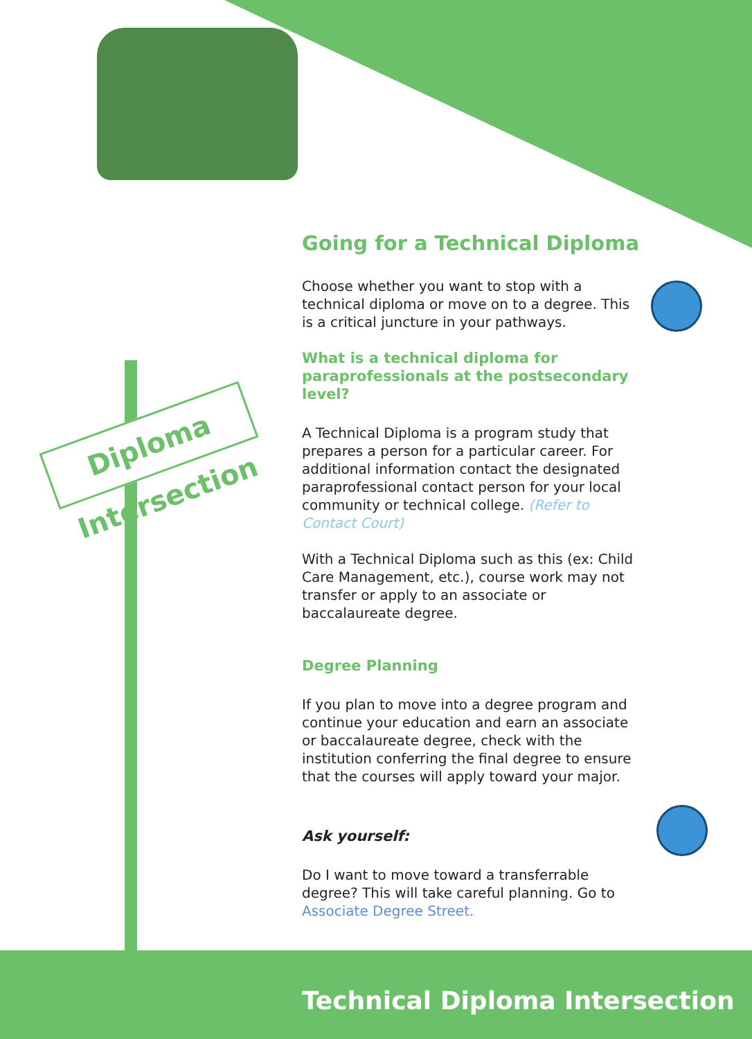Diploma Intersection
Going for a Technical Diploma
Choose whether you want to stop with a technical diploma or move on to a degree. This is a critical juncture in your pathways.
What is a technical diploma for paraprofessionals at the postsecondary level?
A Technical Diploma is a program study that prepares a person for a particular career. For additional information contact the designated paraprofessional contact person for your local community or technical college. (Refer to Contact Court)
With a Technical Diploma such as this (ex: Child Care Management, etc.), course work may not transfer or apply to an associate or baccalaureate degree.
Degree Planning
If you plan to move into a degree program and continue your education and earn an associate or baccalaureate degree, check with the institution conferring the final degree to ensure that the courses will apply toward your major.
Ask yourself:
Do I want to move toward a transferrable degree? This will take careful planning. Go to Associate Degree Street.
Technical Diploma Intersection